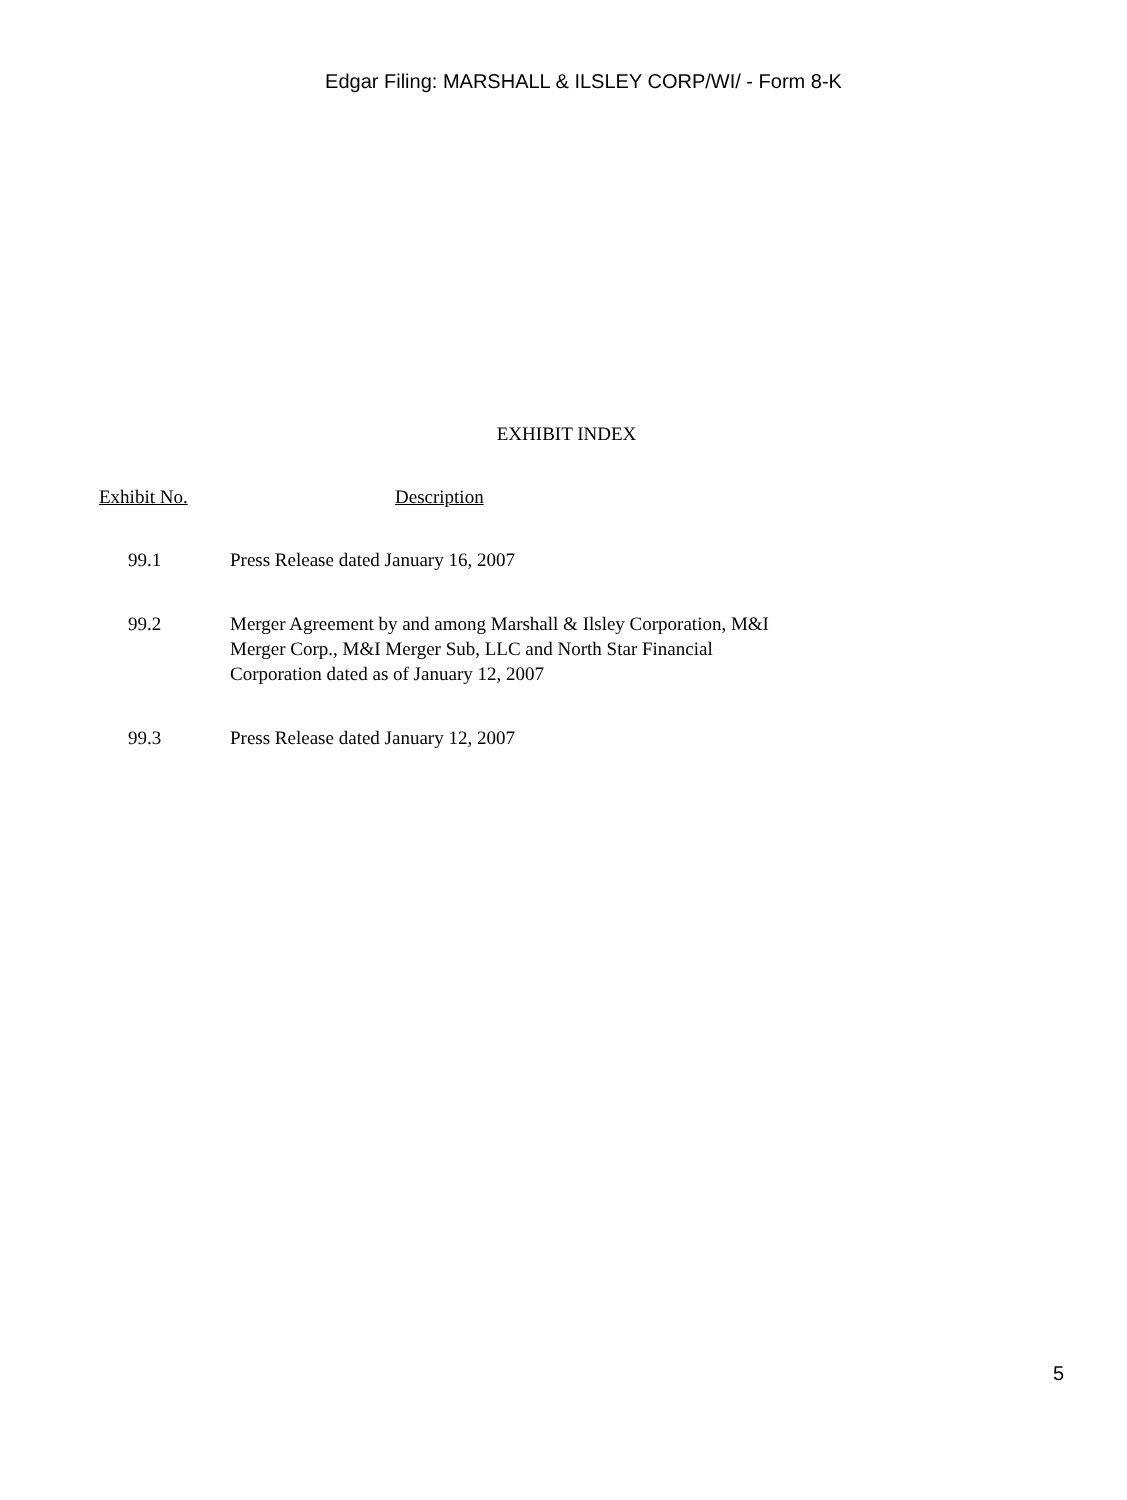Edgar Filing: MARSHALL & ILSLEY CORP/WI/ - Form 8-K
EXHIBIT INDEX
| Exhibit No. | Description |
| --- | --- |
| 99.1 | Press Release dated January 16, 2007 |
| 99.2 | Merger Agreement by and among Marshall & Ilsley Corporation, M&I Merger Corp., M&I Merger Sub, LLC and North Star Financial Corporation dated as of January 12, 2007 |
| 99.3 | Press Release dated January 12, 2007 |
5